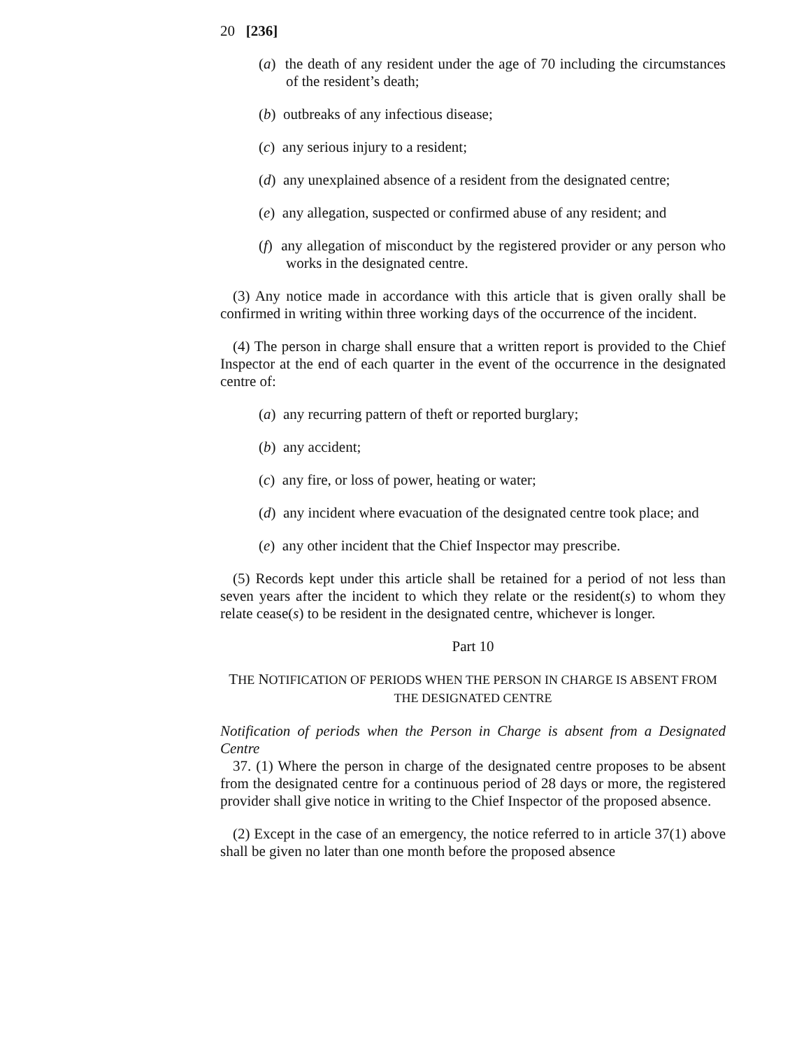20 [236]
(a) the death of any resident under the age of 70 including the circumstances of the resident’s death;
(b) outbreaks of any infectious disease;
(c) any serious injury to a resident;
(d) any unexplained absence of a resident from the designated centre;
(e) any allegation, suspected or confirmed abuse of any resident; and
(f) any allegation of misconduct by the registered provider or any person who works in the designated centre.
(3) Any notice made in accordance with this article that is given orally shall be confirmed in writing within three working days of the occurrence of the incident.
(4) The person in charge shall ensure that a written report is provided to the Chief Inspector at the end of each quarter in the event of the occurrence in the designated centre of:
(a) any recurring pattern of theft or reported burglary;
(b) any accident;
(c) any fire, or loss of power, heating or water;
(d) any incident where evacuation of the designated centre took place; and
(e) any other incident that the Chief Inspector may prescribe.
(5) Records kept under this article shall be retained for a period of not less than seven years after the incident to which they relate or the resident(s) to whom they relate cease(s) to be resident in the designated centre, whichever is longer.
Part 10
THE NOTIFICATION OF PERIODS WHEN THE PERSON IN CHARGE IS ABSENT FROM THE DESIGNATED CENTRE
Notification of periods when the Person in Charge is absent from a Designated Centre
37. (1) Where the person in charge of the designated centre proposes to be absent from the designated centre for a continuous period of 28 days or more, the registered provider shall give notice in writing to the Chief Inspector of the proposed absence.
(2) Except in the case of an emergency, the notice referred to in article 37(1) above shall be given no later than one month before the proposed absence